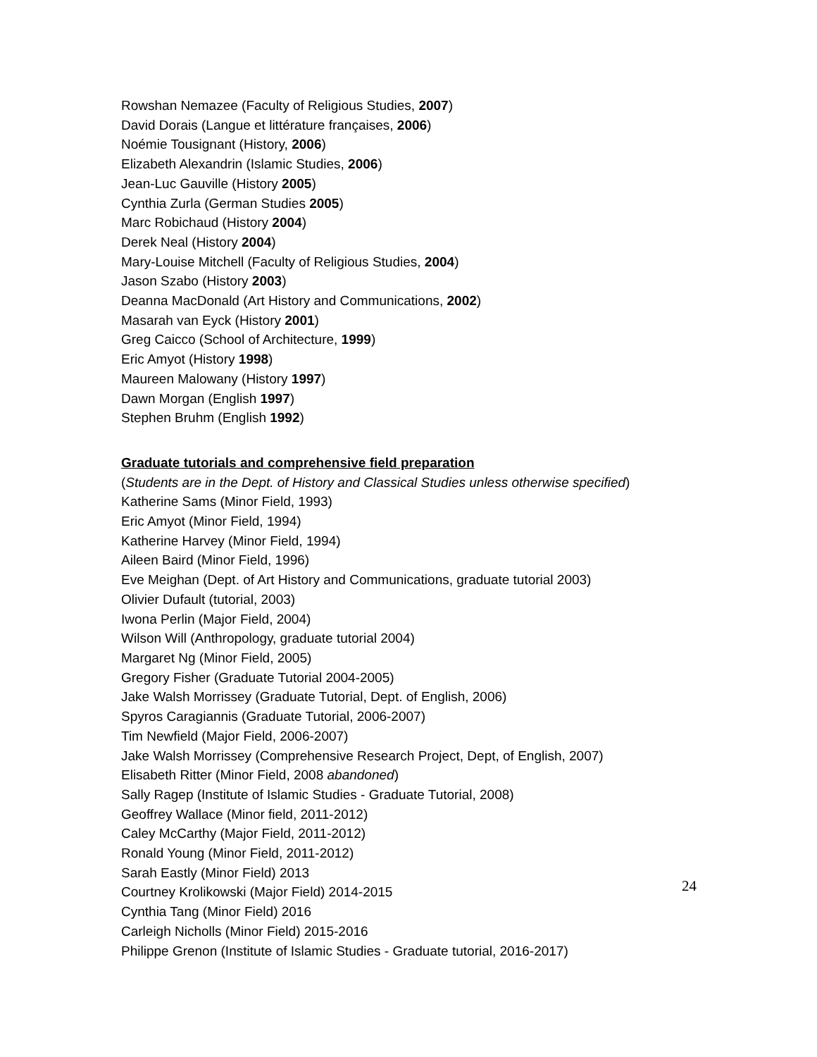Rowshan Nemazee (Faculty of Religious Studies, 2007)
David Dorais (Langue et littérature françaises, 2006)
Noémie Tousignant (History, 2006)
Elizabeth Alexandrin (Islamic Studies, 2006)
Jean-Luc Gauville (History 2005)
Cynthia Zurla (German Studies 2005)
Marc Robichaud (History 2004)
Derek Neal (History 2004)
Mary-Louise Mitchell (Faculty of Religious Studies, 2004)
Jason Szabo (History 2003)
Deanna MacDonald (Art History and Communications, 2002)
Masarah van Eyck (History 2001)
Greg Caicco (School of Architecture, 1999)
Eric Amyot (History 1998)
Maureen Malowany (History 1997)
Dawn Morgan (English 1997)
Stephen Bruhm (English 1992)
Graduate tutorials and comprehensive field preparation
(Students are in the Dept. of History and Classical Studies unless otherwise specified)
Katherine Sams (Minor Field, 1993)
Eric Amyot (Minor Field, 1994)
Katherine Harvey (Minor Field, 1994)
Aileen Baird (Minor Field, 1996)
Eve Meighan (Dept. of Art History and Communications, graduate tutorial 2003)
Olivier Dufault (tutorial, 2003)
Iwona Perlin (Major Field, 2004)
Wilson Will (Anthropology, graduate tutorial 2004)
Margaret Ng (Minor Field, 2005)
Gregory Fisher (Graduate Tutorial 2004-2005)
Jake Walsh Morrissey (Graduate Tutorial, Dept. of English, 2006)
Spyros Caragiannis (Graduate Tutorial, 2006-2007)
Tim Newfield (Major Field, 2006-2007)
Jake Walsh Morrissey (Comprehensive Research Project, Dept, of English, 2007)
Elisabeth Ritter (Minor Field, 2008 abandoned)
Sally Ragep (Institute of Islamic Studies - Graduate Tutorial, 2008)
Geoffrey Wallace (Minor field, 2011-2012)
Caley McCarthy (Major Field, 2011-2012)
Ronald Young (Minor Field, 2011-2012)
Sarah Eastly (Minor Field) 2013
Courtney Krolikowski (Major Field) 2014-2015
Cynthia Tang (Minor Field) 2016
Carleigh Nicholls (Minor Field) 2015-2016
Philippe Grenon (Institute of Islamic Studies - Graduate tutorial, 2016-2017)
24